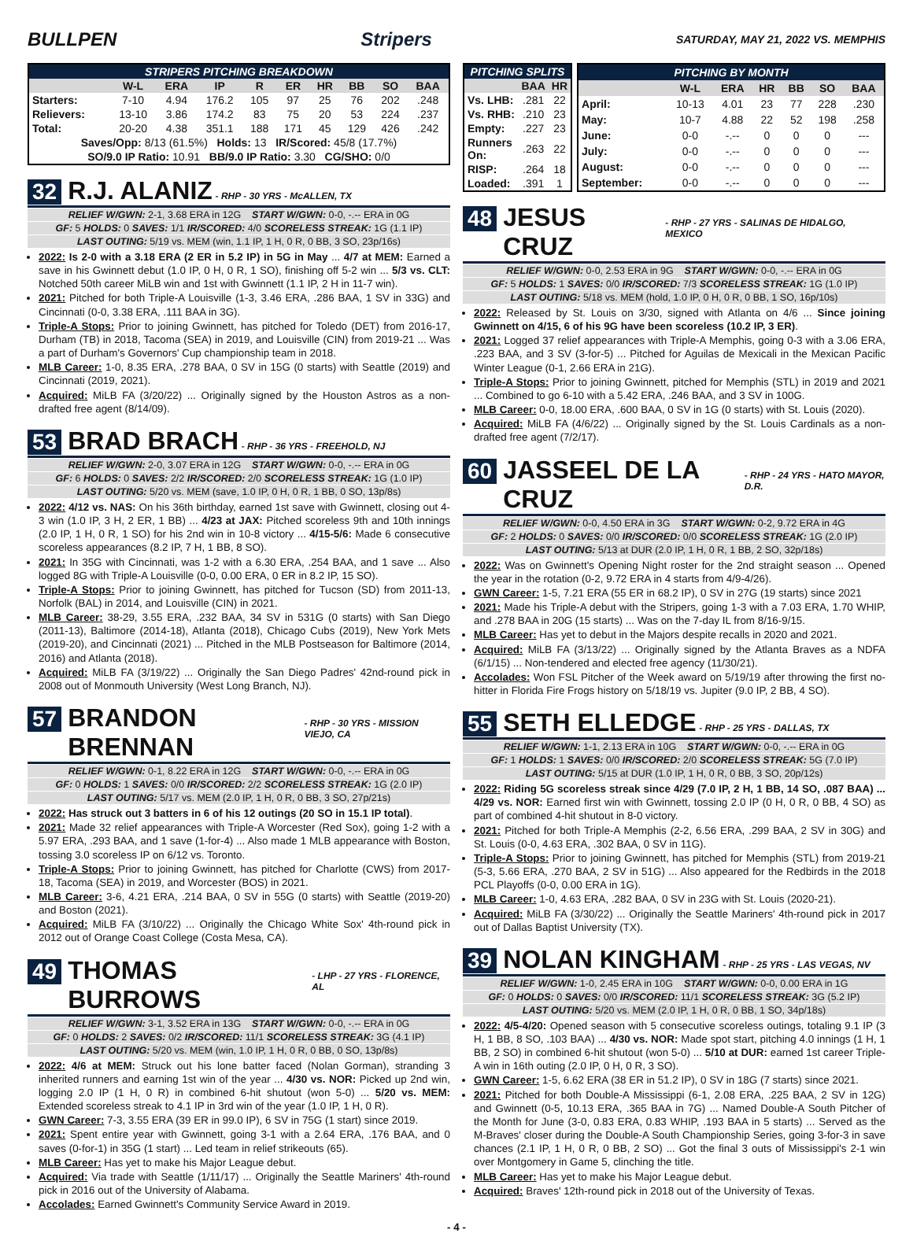BULLPEN Stripers
SATURDAY, MAY 21, 2022 VS. MEMPHIS
| STRIPERS PITCHING BREAKDOWN | | | | | | | | | |
| --- | --- | --- | --- | --- | --- | --- | --- | --- | --- |
| | W-L | ERA | IP | R | ER | HR | BB | SO | BAA |
| Starters: | 7-10 | 4.94 | 176.2 | 105 | 97 | 25 | 76 | 202 | .248 |
| Relievers: | 13-10 | 3.86 | 174.2 | 83 | 75 | 20 | 53 | 224 | .237 |
| Total: | 20-20 | 4.38 | 351.1 | 188 | 171 | 45 | 129 | 426 | .242 |
| Saves/Opp: 8/13 (61.5%) Holds: 13 IR/Scored: 45/8 (17.7%) | | | | | | | | | |
| SO/9.0 IP Ratio: 10.91 BB/9.0 IP Ratio: 3.30 CG/SHO: 0/0 | | | | | | | | | |
32 R.J. ALANIZ - RHP - 30 YRS - McALLEN, TX
RELIEF W/GWN: 2-1, 3.68 ERA in 12G START W/GWN: 0-0, -.-- ERA in 0G
GF: 5 HOLDS: 0 SAVES: 1/1 IR/SCORED: 4/0 SCORELESS STREAK: 1G (1.1 IP)
LAST OUTING: 5/19 vs. MEM (win, 1.1 IP, 1 H, 0 R, 0 BB, 3 SO, 23p/16s)
2022: Is 2-0 with a 3.18 ERA (2 ER in 5.2 IP) in 5G in May ... 4/7 at MEM: Earned a save in his Gwinnett debut (1.0 IP, 0 H, 0 R, 1 SO), finishing off 5-2 win ... 5/3 vs. CLT: Notched 50th career MiLB win and 1st with Gwinnett (1.1 IP, 2 H in 11-7 win).
2021: Pitched for both Triple-A Louisville (1-3, 3.46 ERA, .286 BAA, 1 SV in 33G) and Cincinnati (0-0, 3.38 ERA, .111 BAA in 3G).
Triple-A Stops: Prior to joining Gwinnett, has pitched for Toledo (DET) from 2016-17, Durham (TB) in 2018, Tacoma (SEA) in 2019, and Louisville (CIN) from 2019-21 ... Was a part of Durham's Governors' Cup championship team in 2018.
MLB Career: 1-0, 8.35 ERA, .278 BAA, 0 SV in 15G (0 starts) with Seattle (2019) and Cincinnati (2019, 2021).
Acquired: MiLB FA (3/20/22) ... Originally signed by the Houston Astros as a non-drafted free agent (8/14/09).
53 BRAD BRACH - RHP - 36 YRS - FREEHOLD, NJ
RELIEF W/GWN: 2-0, 3.07 ERA in 12G START W/GWN: 0-0, -.-- ERA in 0G
GF: 6 HOLDS: 0 SAVES: 2/2 IR/SCORED: 2/0 SCORELESS STREAK: 1G (1.0 IP)
LAST OUTING: 5/20 vs. MEM (save, 1.0 IP, 0 H, 0 R, 1 BB, 0 SO, 13p/8s)
2022: 4/12 vs. NAS: On his 36th birthday, earned 1st save with Gwinnett, closing out 4-3 win (1.0 IP, 3 H, 2 ER, 1 BB) ... 4/23 at JAX: Pitched scoreless 9th and 10th innings (2.0 IP, 1 H, 0 R, 1 SO) for his 2nd win in 10-8 victory ... 4/15-5/6: Made 6 consecutive scoreless appearances (8.2 IP, 7 H, 1 BB, 8 SO).
2021: In 35G with Cincinnati, was 1-2 with a 6.30 ERA, .254 BAA, and 1 save ... Also logged 8G with Triple-A Louisville (0-0, 0.00 ERA, 0 ER in 8.2 IP, 15 SO).
Triple-A Stops: Prior to joining Gwinnett, has pitched for Tucson (SD) from 2011-13, Norfolk (BAL) in 2014, and Louisville (CIN) in 2021.
MLB Career: 38-29, 3.55 ERA, .232 BAA, 34 SV in 531G (0 starts) with San Diego (2011-13), Baltimore (2014-18), Atlanta (2018), Chicago Cubs (2019), New York Mets (2019-20), and Cincinnati (2021) ... Pitched in the MLB Postseason for Baltimore (2014, 2016) and Atlanta (2018).
Acquired: MiLB FA (3/19/22) ... Originally the San Diego Padres' 42nd-round pick in 2008 out of Monmouth University (West Long Branch, NJ).
57 BRANDON BRENNAN - RHP - 30 YRS - MISSION VIEJO, CA
RELIEF W/GWN: 0-1, 8.22 ERA in 12G START W/GWN: 0-0, -.-- ERA in 0G
GF: 0 HOLDS: 1 SAVES: 0/0 IR/SCORED: 2/2 SCORELESS STREAK: 1G (2.0 IP)
LAST OUTING: 5/17 vs. MEM (2.0 IP, 1 H, 0 R, 0 BB, 3 SO, 27p/21s)
2022: Has struck out 3 batters in 6 of his 12 outings (20 SO in 15.1 IP total).
2021: Made 32 relief appearances with Triple-A Worcester (Red Sox), going 1-2 with a 5.97 ERA, .293 BAA, and 1 save (1-for-4) ... Also made 1 MLB appearance with Boston, tossing 3.0 scoreless IP on 6/12 vs. Toronto.
Triple-A Stops: Prior to joining Gwinnett, has pitched for Charlotte (CWS) from 2017-18, Tacoma (SEA) in 2019, and Worcester (BOS) in 2021.
MLB Career: 3-6, 4.21 ERA, .214 BAA, 0 SV in 55G (0 starts) with Seattle (2019-20) and Boston (2021).
Acquired: MiLB FA (3/10/22) ... Originally the Chicago White Sox' 4th-round pick in 2012 out of Orange Coast College (Costa Mesa, CA).
49 THOMAS BURROWS - LHP - 27 YRS - FLORENCE, AL
RELIEF W/GWN: 3-1, 3.52 ERA in 13G START W/GWN: 0-0, -.-- ERA in 0G
GF: 0 HOLDS: 2 SAVES: 0/2 IR/SCORED: 11/1 SCORELESS STREAK: 3G (4.1 IP)
LAST OUTING: 5/20 vs. MEM (win, 1.0 IP, 1 H, 0 R, 0 BB, 0 SO, 13p/8s)
2022: 4/6 at MEM: Struck out his lone batter faced (Nolan Gorman), stranding 3 inherited runners and earning 1st win of the year ... 4/30 vs. NOR: Picked up 2nd win, logging 2.0 IP (1 H, 0 R) in combined 6-hit shutout (won 5-0) ... 5/20 vs. MEM: Extended scoreless streak to 4.1 IP in 3rd win of the year (1.0 IP, 1 H, 0 R).
GWN Career: 7-3, 3.55 ERA (39 ER in 99.0 IP), 6 SV in 75G (1 start) since 2019.
2021: Spent entire year with Gwinnett, going 3-1 with a 2.64 ERA, .176 BAA, and 0 saves (0-for-1) in 35G (1 start) ... Led team in relief strikeouts (65).
MLB Career: Has yet to make his Major League debut.
Acquired: Via trade with Seattle (1/11/17) ... Originally the Seattle Mariners' 4th-round pick in 2016 out of the University of Alabama.
Accolades: Earned Gwinnett's Community Service Award in 2019.
| PITCHING SPLITS | | |
| --- | --- | --- |
| | BAA | HR |
| Vs. LHB: | .281 | 22 |
| Vs. RHB: | .210 | 23 |
| Empty: | .227 | 23 |
| Runners On: | .263 | 22 |
| RISP: | .264 | 18 |
| Loaded: | .391 | 1 |
| PITCHING BY MONTH | | | | | | |
| --- | --- | --- | --- | --- | --- | --- |
| | W-L | ERA | HR | BB | SO | BAA |
| April: | 10-13 | 4.01 | 23 | 77 | 228 | .230 |
| May: | 10-7 | 4.88 | 22 | 52 | 198 | .258 |
| June: | 0-0 | -.-- | 0 | 0 | 0 | --- |
| July: | 0-0 | -.-- | 0 | 0 | 0 | --- |
| August: | 0-0 | -.-- | 0 | 0 | 0 | --- |
| September: | 0-0 | -.-- | 0 | 0 | 0 | --- |
48 JESUS CRUZ - RHP - 27 YRS - SALINAS DE HIDALGO, MEXICO
RELIEF W/GWN: 0-0, 2.53 ERA in 9G START W/GWN: 0-0, -.-- ERA in 0G
GF: 5 HOLDS: 1 SAVES: 0/0 IR/SCORED: 7/3 SCORELESS STREAK: 1G (1.0 IP)
LAST OUTING: 5/18 vs. MEM (hold, 1.0 IP, 0 H, 0 R, 0 BB, 1 SO, 16p/10s)
2022: Released by St. Louis on 3/30, signed with Atlanta on 4/6 ... Since joining Gwinnett on 4/15, 6 of his 9G have been scoreless (10.2 IP, 3 ER).
2021: Logged 37 relief appearances with Triple-A Memphis, going 0-3 with a 3.06 ERA, .223 BAA, and 3 SV (3-for-5) ... Pitched for Aguilas de Mexicali in the Mexican Pacific Winter League (0-1, 2.66 ERA in 21G).
Triple-A Stops: Prior to joining Gwinnett, pitched for Memphis (STL) in 2019 and 2021 ... Combined to go 6-10 with a 5.42 ERA, .246 BAA, and 3 SV in 100G.
MLB Career: 0-0, 18.00 ERA, .600 BAA, 0 SV in 1G (0 starts) with St. Louis (2020).
Acquired: MiLB FA (4/6/22) ... Originally signed by the St. Louis Cardinals as a non-drafted free agent (7/2/17).
60 JASSEEL DE LA CRUZ - RHP - 24 YRS - HATO MAYOR, D.R.
RELIEF W/GWN: 0-0, 4.50 ERA in 3G START W/GWN: 0-2, 9.72 ERA in 4G
GF: 2 HOLDS: 0 SAVES: 0/0 IR/SCORED: 0/0 SCORELESS STREAK: 1G (2.0 IP)
LAST OUTING: 5/13 at DUR (2.0 IP, 1 H, 0 R, 1 BB, 2 SO, 32p/18s)
2022: Was on Gwinnett's Opening Night roster for the 2nd straight season ... Opened the year in the rotation (0-2, 9.72 ERA in 4 starts from 4/9-4/26).
GWN Career: 1-5, 7.21 ERA (55 ER in 68.2 IP), 0 SV in 27G (19 starts) since 2021
2021: Made his Triple-A debut with the Stripers, going 1-3 with a 7.03 ERA, 1.70 WHIP, and .278 BAA in 20G (15 starts) ... Was on the 7-day IL from 8/16-9/15.
MLB Career: Has yet to debut in the Majors despite recalls in 2020 and 2021.
Acquired: MiLB FA (3/13/22) ... Originally signed by the Atlanta Braves as a NDFA (6/1/15) ... Non-tendered and elected free agency (11/30/21).
Accolades: Won FSL Pitcher of the Week award on 5/19/19 after throwing the first no-hitter in Florida Fire Frogs history on 5/18/19 vs. Jupiter (9.0 IP, 2 BB, 4 SO).
55 SETH ELLEDGE - RHP - 25 YRS - DALLAS, TX
RELIEF W/GWN: 1-1, 2.13 ERA in 10G START W/GWN: 0-0, -.-- ERA in 0G
GF: 1 HOLDS: 1 SAVES: 0/0 IR/SCORED: 2/0 SCORELESS STREAK: 5G (7.0 IP)
LAST OUTING: 5/15 at DUR (1.0 IP, 1 H, 0 R, 0 BB, 3 SO, 20p/12s)
2022: Riding 5G scoreless streak since 4/29 (7.0 IP, 2 H, 1 BB, 14 SO, .087 BAA) ... 4/29 vs. NOR: Earned first win with Gwinnett, tossing 2.0 IP (0 H, 0 R, 0 BB, 4 SO) as part of combined 4-hit shutout in 8-0 victory.
2021: Pitched for both Triple-A Memphis (2-2, 6.56 ERA, .299 BAA, 2 SV in 30G) and St. Louis (0-0, 4.63 ERA, .302 BAA, 0 SV in 11G).
Triple-A Stops: Prior to joining Gwinnett, has pitched for Memphis (STL) from 2019-21 (5-3, 5.66 ERA, .270 BAA, 2 SV in 51G) ... Also appeared for the Redbirds in the 2018 PCL Playoffs (0-0, 0.00 ERA in 1G).
MLB Career: 1-0, 4.63 ERA, .282 BAA, 0 SV in 23G with St. Louis (2020-21).
Acquired: MiLB FA (3/30/22) ... Originally the Seattle Mariners' 4th-round pick in 2017 out of Dallas Baptist University (TX).
39 NOLAN KINGHAM - RHP - 25 YRS - LAS VEGAS, NV
RELIEF W/GWN: 1-0, 2.45 ERA in 10G START W/GWN: 0-0, 0.00 ERA in 1G
GF: 0 HOLDS: 0 SAVES: 0/0 IR/SCORED: 11/1 SCORELESS STREAK: 3G (5.2 IP)
LAST OUTING: 5/20 vs. MEM (2.0 IP, 1 H, 0 R, 0 BB, 1 SO, 34p/18s)
2022: 4/5-4/20: Opened season with 5 consecutive scoreless outings, totaling 9.1 IP (3 H, 1 BB, 8 SO, .103 BAA) ... 4/30 vs. NOR: Made spot start, pitching 4.0 innings (1 H, 1 BB, 2 SO) in combined 6-hit shutout (won 5-0) ... 5/10 at DUR: earned 1st career Triple-A win in 16th outing (2.0 IP, 0 H, 0 R, 3 SO).
GWN Career: 1-5, 6.62 ERA (38 ER in 51.2 IP), 0 SV in 18G (7 starts) since 2021.
2021: Pitched for both Double-A Mississippi (6-1, 2.08 ERA, .225 BAA, 2 SV in 12G) and Gwinnett (0-5, 10.13 ERA, .365 BAA in 7G) ... Named Double-A South Pitcher of the Month for June (3-0, 0.83 ERA, 0.83 WHIP, .193 BAA in 5 starts) ... Served as the M-Braves' closer during the Double-A South Championship Series, going 3-for-3 in save chances (2.1 IP, 1 H, 0 R, 0 BB, 2 SO) ... Got the final 3 outs of Mississippi's 2-1 win over Montgomery in Game 5, clinching the title.
MLB Career: Has yet to make his Major League debut.
Acquired: Braves' 12th-round pick in 2018 out of the University of Texas.
- 4 -